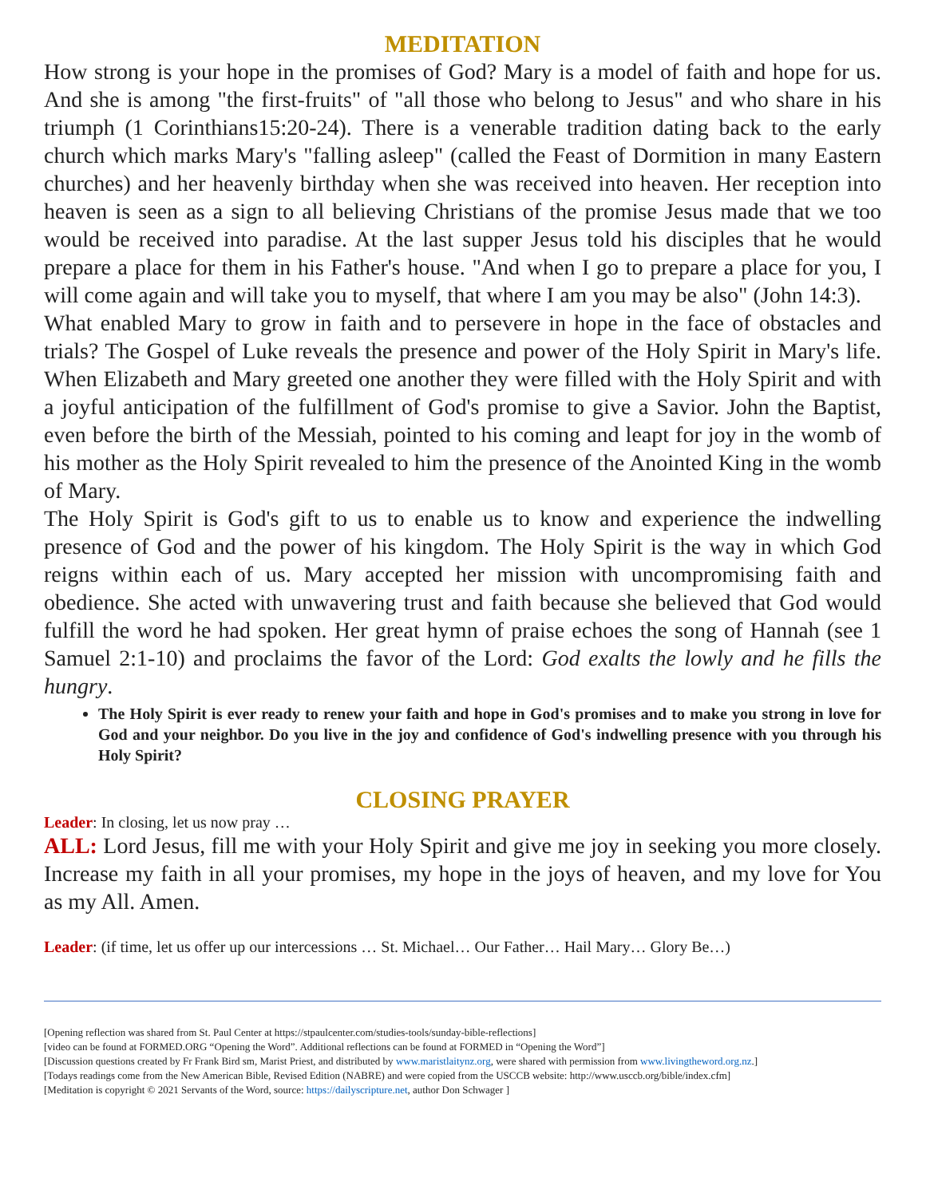MEDITATION
How strong is your hope in the promises of God? Mary is a model of faith and hope for us. And she is among "the first-fruits" of "all those who belong to Jesus" and who share in his triumph (1 Corinthians15:20-24). There is a venerable tradition dating back to the early church which marks Mary's "falling asleep" (called the Feast of Dormition in many Eastern churches) and her heavenly birthday when she was received into heaven. Her reception into heaven is seen as a sign to all believing Christians of the promise Jesus made that we too would be received into paradise. At the last supper Jesus told his disciples that he would prepare a place for them in his Father's house. "And when I go to prepare a place for you, I will come again and will take you to myself, that where I am you may be also" (John 14:3).
What enabled Mary to grow in faith and to persevere in hope in the face of obstacles and trials? The Gospel of Luke reveals the presence and power of the Holy Spirit in Mary's life. When Elizabeth and Mary greeted one another they were filled with the Holy Spirit and with a joyful anticipation of the fulfillment of God's promise to give a Savior. John the Baptist, even before the birth of the Messiah, pointed to his coming and leapt for joy in the womb of his mother as the Holy Spirit revealed to him the presence of the Anointed King in the womb of Mary.
The Holy Spirit is God's gift to us to enable us to know and experience the indwelling presence of God and the power of his kingdom. The Holy Spirit is the way in which God reigns within each of us. Mary accepted her mission with uncompromising faith and obedience. She acted with unwavering trust and faith because she believed that God would fulfill the word he had spoken. Her great hymn of praise echoes the song of Hannah (see 1 Samuel 2:1-10) and proclaims the favor of the Lord: God exalts the lowly and he fills the hungry.
The Holy Spirit is ever ready to renew your faith and hope in God's promises and to make you strong in love for God and your neighbor. Do you live in the joy and confidence of God's indwelling presence with you through his Holy Spirit?
CLOSING PRAYER
Leader: In closing, let us now pray …
ALL: Lord Jesus, fill me with your Holy Spirit and give me joy in seeking you more closely. Increase my faith in all your promises, my hope in the joys of heaven, and my love for You as my All. Amen.
Leader: (if time, let us offer up our intercessions … St. Michael… Our Father… Hail Mary… Glory Be…)
[Opening reflection was shared from St. Paul Center at https://stpaulcenter.com/studies-tools/sunday-bible-reflections]
[video can be found at FORMED.ORG “Opening the Word”. Additional reflections can be found at FORMED in “Opening the Word”]
[Discussion questions created by Fr Frank Bird sm, Marist Priest, and distributed by www.maristlaitynz.org, were shared with permission from www.livingtheword.org.nz.]
[Todays readings come from the New American Bible, Revised Edition (NABRE) and were copied from the USCCB website: http://www.usccb.org/bible/index.cfm]
[Meditation is copyright © 2021 Servants of the Word, source: https://dailyscripture.net, author Don Schwager ]